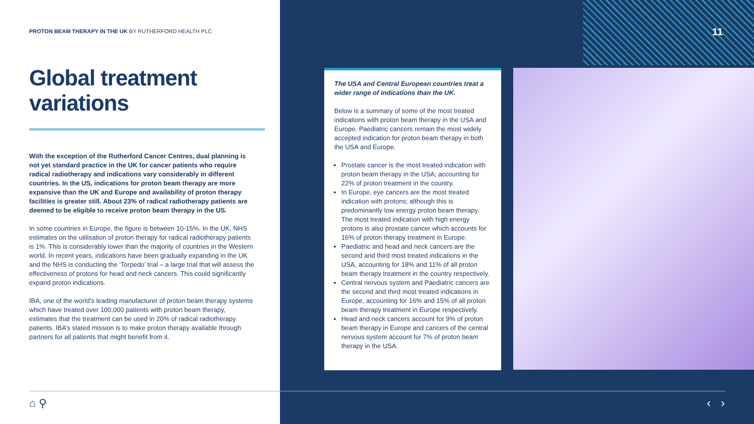PROTON BEAM THERAPY IN THE UK BY RUTHERFORD HEALTH PLC
11
Global treatment
variations
With the exception of the Rutherford Cancer Centres, dual planning is not yet standard practice in the UK for cancer patients who require radical radiotherapy and indications vary considerably in different countries. In the US, indications for proton beam therapy are more expansive than the UK and Europe and availability of proton therapy facilities is greater still. About 23% of radical radiotherapy patients are deemed to be eligible to receive proton beam therapy in the US.
In some countries in Europe, the figure is between 10-15%. In the UK, NHS estimates on the utilisation of proton therapy for radical radiotherapy patients is 1%. This is considerably lower than the majority of countries in the Western world. In recent years, indications have been gradually expanding in the UK and the NHS is conducting the ‘Torpedo’ trial – a large trial that will assess the effectiveness of protons for head and neck cancers. This could significantly expand proton indications.
IBA, one of the world’s leading manufacturer of proton beam therapy systems which have treated over 100,000 patients with proton beam therapy, estimates that the treatment can be used in 20% of radical radiotherapy patients. IBA’s stated mission is to make proton therapy available through partners for all patients that might benefit from it.
The USA and Central European countries treat a wider range of indications than the UK.
Below is a summary of some of the most treated indications with proton beam therapy in the USA and Europe. Paediatric cancers remain the most widely accepted indication for proton beam therapy in both the USA and Europe.
Prostate cancer is the most treated indication with proton beam therapy in the USA; accounting for 22% of proton treatment in the country.
In Europe, eye cancers are the most treated indication with protons; although this is predominantly low energy proton beam therapy. The most treated indication with high energy protons is also prostate cancer which accounts for 16% of proton therapy treatment in Europe.
Paediatric and head and neck cancers are the second and third most treated indications in the USA, accounting for 18% and 11% of all proton beam therapy treatment in the country respectively.
Central nervous system and Paediatric cancers are the second and third most treated indications in Europe, accounting for 16% and 15% of all proton beam therapy treatment in Europe respectively.
Head and neck cancers account for 9% of proton beam therapy in Europe and cancers of the central nervous system account for 7% of proton beam therapy in the USA.
⌂ ⚲ ‹ ›